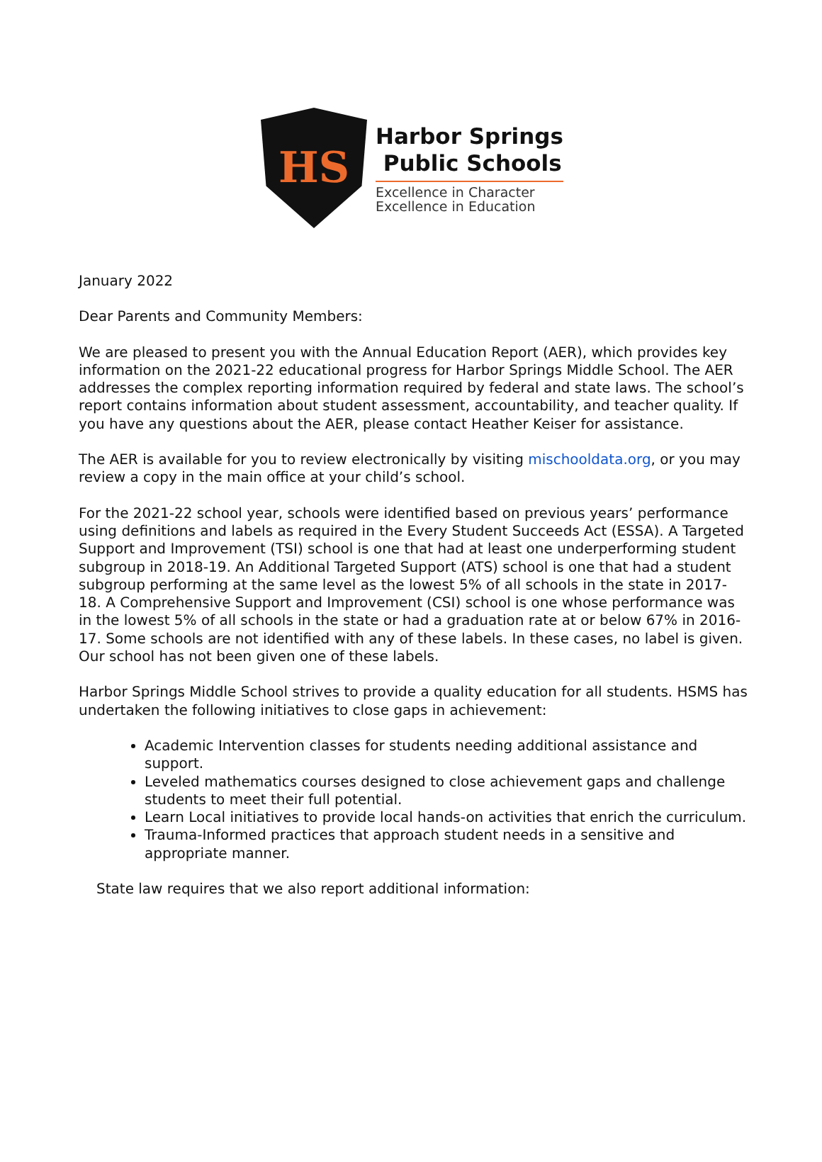HS
Harbor Springs
Public Schools
Excellence in Character
Excellence in Education
January 2022
Dear Parents and Community Members:
We are pleased to present you with the Annual Education Report (AER), which provides key information on the 2021-22 educational progress for Harbor Springs Middle School. The AER addresses the complex reporting information required by federal and state laws. The school’s report contains information about student assessment, accountability, and teacher quality. If you have any questions about the AER, please contact Heather Keiser for assistance.
The AER is available for you to review electronically by visiting mischooldata.org, or you may review a copy in the main office at your child’s school.
For the 2021-22 school year, schools were identified based on previous years’ performance using definitions and labels as required in the Every Student Succeeds Act (ESSA). A Targeted Support and Improvement (TSI) school is one that had at least one underperforming student subgroup in 2018-19. An Additional Targeted Support (ATS) school is one that had a student subgroup performing at the same level as the lowest 5% of all schools in the state in 2017-18. A Comprehensive Support and Improvement (CSI) school is one whose performance was in the lowest 5% of all schools in the state or had a graduation rate at or below 67% in 2016-17. Some schools are not identified with any of these labels. In these cases, no label is given. Our school has not been given one of these labels.
Harbor Springs Middle School strives to provide a quality education for all students. HSMS has undertaken the following initiatives to close gaps in achievement:
Academic Intervention classes for students needing additional assistance and support.
Leveled mathematics courses designed to close achievement gaps and challenge students to meet their full potential.
Learn Local initiatives to provide local hands-on activities that enrich the curriculum.
Trauma-Informed practices that approach student needs in a sensitive and appropriate manner.
State law requires that we also report additional information: